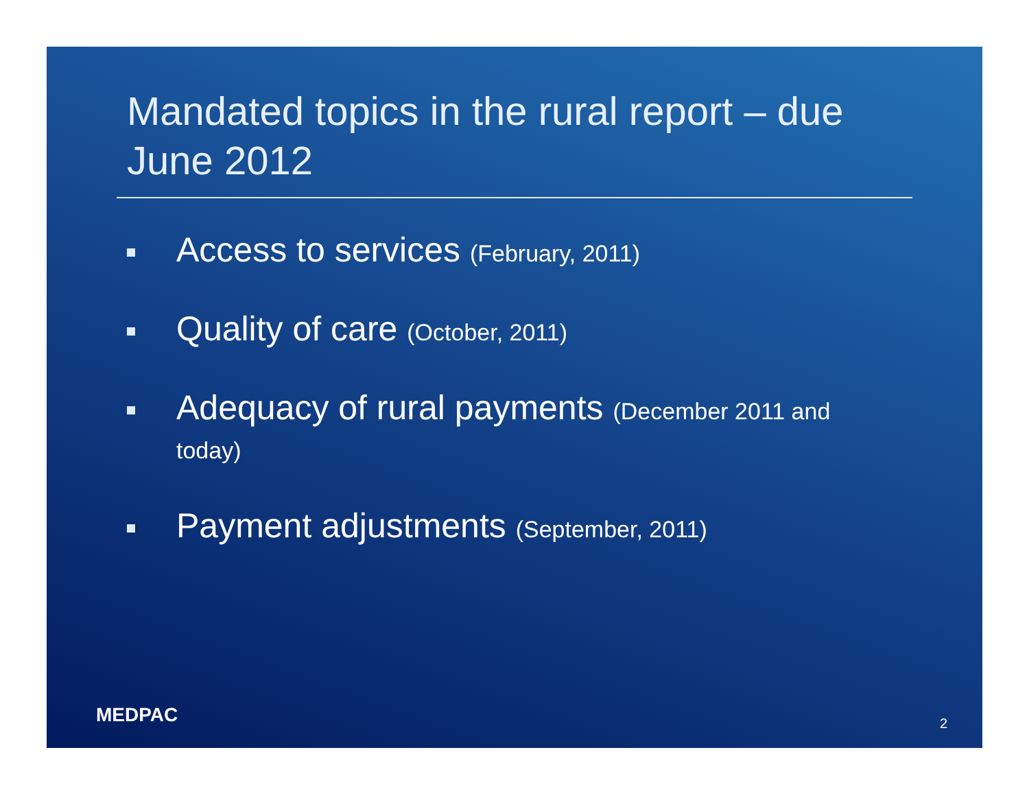Mandated topics in the rural report – due June 2012
Access to services (February, 2011)
Quality of care (October, 2011)
Adequacy of rural payments (December 2011 and today)
Payment adjustments (September, 2011)
MEDPAC 2